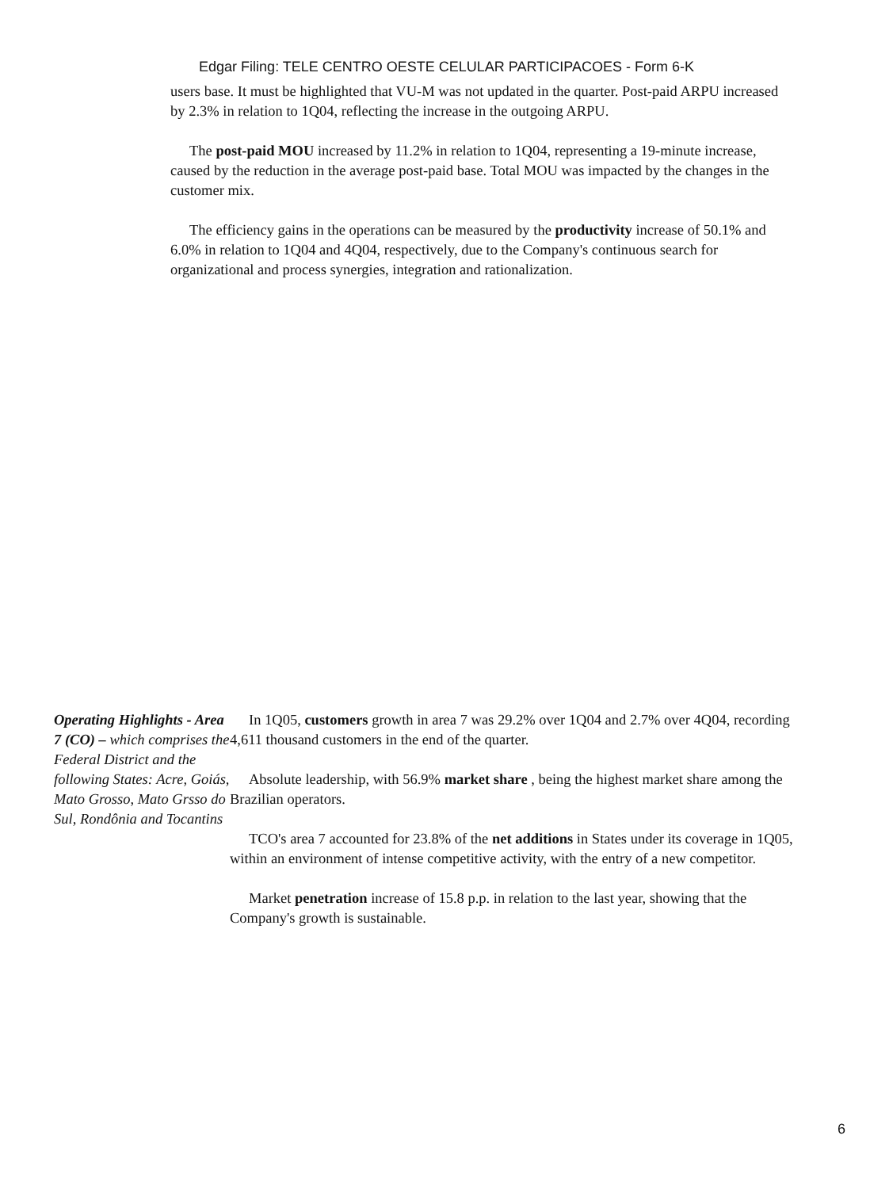Edgar Filing: TELE CENTRO OESTE CELULAR PARTICIPACOES - Form 6-K
users base. It must be highlighted that VU-M was not updated in the quarter. Post-paid ARPU increased by 2.3% in relation to 1Q04, reflecting the increase in the outgoing ARPU.
The post-paid MOU increased by 11.2% in relation to 1Q04, representing a 19-minute increase, caused by the reduction in the average post-paid base. Total MOU was impacted by the changes in the customer mix.
The efficiency gains in the operations can be measured by the productivity increase of 50.1% and 6.0% in relation to 1Q04 and 4Q04, respectively, due to the Company's continuous search for organizational and process synergies, integration and rationalization.
Operating Highlights - Area 7 (CO) – which comprises the Federal District and the following States: Acre, Goiás, Mato Grosso, Mato Grsso do Sul, Rondônia and Tocantins
In 1Q05, customers growth in area 7 was 29.2% over 1Q04 and 2.7% over 4Q04, recording 4,611 thousand customers in the end of the quarter.
Absolute leadership, with 56.9% market share , being the highest market share among the Brazilian operators.
TCO's area 7 accounted for 23.8% of the net additions in States under its coverage in 1Q05, within an environment of intense competitive activity, with the entry of a new competitor.
Market penetration increase of 15.8 p.p. in relation to the last year, showing that the Company's growth is sustainable.
6